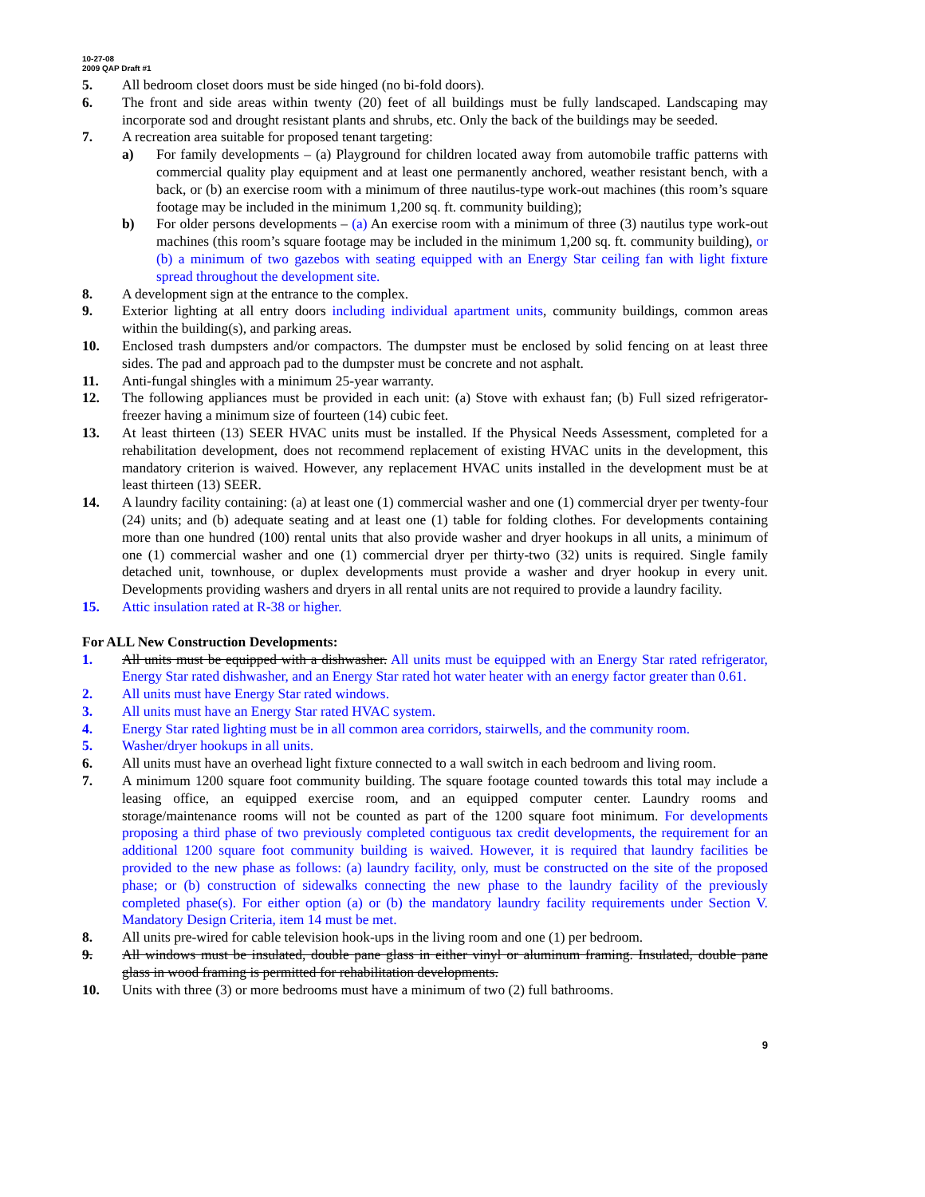10-27-08
2009 QAP Draft #1
5. All bedroom closet doors must be side hinged (no bi-fold doors).
6. The front and side areas within twenty (20) feet of all buildings must be fully landscaped. Landscaping may incorporate sod and drought resistant plants and shrubs, etc. Only the back of the buildings may be seeded.
7. A recreation area suitable for proposed tenant targeting:
a) For family developments – (a) Playground for children located away from automobile traffic patterns with commercial quality play equipment and at least one permanently anchored, weather resistant bench, with a back, or (b) an exercise room with a minimum of three nautilus-type work-out machines (this room’s square footage may be included in the minimum 1,200 sq. ft. community building);
b) For older persons developments – (a) An exercise room with a minimum of three (3) nautilus type work-out machines (this room’s square footage may be included in the minimum 1,200 sq. ft. community building), or (b) a minimum of two gazebos with seating equipped with an Energy Star ceiling fan with light fixture spread throughout the development site.
8. A development sign at the entrance to the complex.
9. Exterior lighting at all entry doors including individual apartment units, community buildings, common areas within the building(s), and parking areas.
10. Enclosed trash dumpsters and/or compactors. The dumpster must be enclosed by solid fencing on at least three sides. The pad and approach pad to the dumpster must be concrete and not asphalt.
11. Anti-fungal shingles with a minimum 25-year warranty.
12. The following appliances must be provided in each unit: (a) Stove with exhaust fan; (b) Full sized refrigerator-freezer having a minimum size of fourteen (14) cubic feet.
13. At least thirteen (13) SEER HVAC units must be installed. If the Physical Needs Assessment, completed for a rehabilitation development, does not recommend replacement of existing HVAC units in the development, this mandatory criterion is waived. However, any replacement HVAC units installed in the development must be at least thirteen (13) SEER.
14. A laundry facility containing: (a) at least one (1) commercial washer and one (1) commercial dryer per twenty-four (24) units; and (b) adequate seating and at least one (1) table for folding clothes. For developments containing more than one hundred (100) rental units that also provide washer and dryer hookups in all units, a minimum of one (1) commercial washer and one (1) commercial dryer per thirty-two (32) units is required. Single family detached unit, townhouse, or duplex developments must provide a washer and dryer hookup in every unit. Developments providing washers and dryers in all rental units are not required to provide a laundry facility.
15. Attic insulation rated at R-38 or higher.
For ALL New Construction Developments:
1. All units must be equipped with a dishwasher. All units must be equipped with an Energy Star rated refrigerator, Energy Star rated dishwasher, and an Energy Star rated hot water heater with an energy factor greater than 0.61.
2. All units must have Energy Star rated windows.
3. All units must have an Energy Star rated HVAC system.
4. Energy Star rated lighting must be in all common area corridors, stairwells, and the community room.
5. Washer/dryer hookups in all units.
6. All units must have an overhead light fixture connected to a wall switch in each bedroom and living room.
7. A minimum 1200 square foot community building. The square footage counted towards this total may include a leasing office, an equipped exercise room, and an equipped computer center. Laundry rooms and storage/maintenance rooms will not be counted as part of the 1200 square foot minimum. For developments proposing a third phase of two previously completed contiguous tax credit developments, the requirement for an additional 1200 square foot community building is waived. However, it is required that laundry facilities be provided to the new phase as follows: (a) laundry facility, only, must be constructed on the site of the proposed phase; or (b) construction of sidewalks connecting the new phase to the laundry facility of the previously completed phase(s). For either option (a) or (b) the mandatory laundry facility requirements under Section V. Mandatory Design Criteria, item 14 must be met.
8. All units pre-wired for cable television hook-ups in the living room and one (1) per bedroom.
9. All windows must be insulated, double pane glass in either vinyl or aluminum framing. Insulated, double pane glass in wood framing is permitted for rehabilitation developments.
10. Units with three (3) or more bedrooms must have a minimum of two (2) full bathrooms.
9